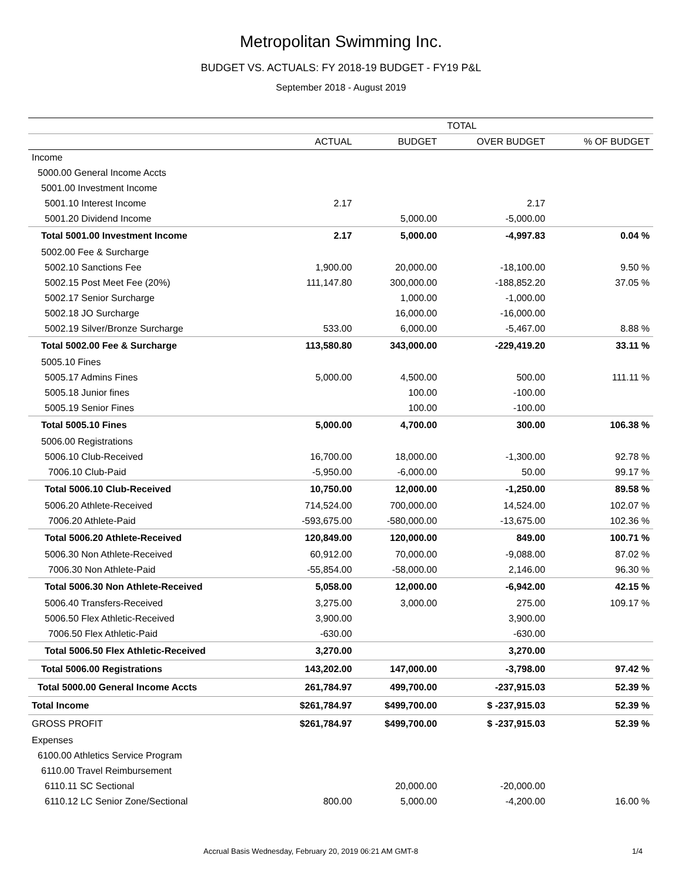Metropolitan Swimming Inc.
BUDGET VS. ACTUALS: FY 2018-19 BUDGET - FY19 P&L
September 2018 - August 2019
| | TOTAL | | | |
| --- | --- | --- | --- | --- |
| | ACTUAL | BUDGET | OVER BUDGET | % OF BUDGET |
| Income | | | | |
| 5000.00 General Income Accts | | | | |
| 5001.00 Investment Income | | | | |
| 5001.10 Interest Income | 2.17 | | 2.17 | |
| 5001.20 Dividend Income | | 5,000.00 | -5,000.00 | |
| Total 5001.00 Investment Income | 2.17 | 5,000.00 | -4,997.83 | 0.04 % |
| 5002.00 Fee & Surcharge | | | | |
| 5002.10 Sanctions Fee | 1,900.00 | 20,000.00 | -18,100.00 | 9.50 % |
| 5002.15 Post Meet Fee (20%) | 111,147.80 | 300,000.00 | -188,852.20 | 37.05 % |
| 5002.17 Senior Surcharge | | 1,000.00 | -1,000.00 | |
| 5002.18 JO Surcharge | | 16,000.00 | -16,000.00 | |
| 5002.19 Silver/Bronze Surcharge | 533.00 | 6,000.00 | -5,467.00 | 8.88 % |
| Total 5002.00 Fee & Surcharge | 113,580.80 | 343,000.00 | -229,419.20 | 33.11 % |
| 5005.10 Fines | | | | |
| 5005.17 Admins Fines | 5,000.00 | 4,500.00 | 500.00 | 111.11 % |
| 5005.18 Junior fines | | 100.00 | -100.00 | |
| 5005.19 Senior Fines | | 100.00 | -100.00 | |
| Total 5005.10 Fines | 5,000.00 | 4,700.00 | 300.00 | 106.38 % |
| 5006.00 Registrations | | | | |
| 5006.10 Club-Received | 16,700.00 | 18,000.00 | -1,300.00 | 92.78 % |
| 7006.10 Club-Paid | -5,950.00 | -6,000.00 | 50.00 | 99.17 % |
| Total 5006.10 Club-Received | 10,750.00 | 12,000.00 | -1,250.00 | 89.58 % |
| 5006.20 Athlete-Received | 714,524.00 | 700,000.00 | 14,524.00 | 102.07 % |
| 7006.20 Athlete-Paid | -593,675.00 | -580,000.00 | -13,675.00 | 102.36 % |
| Total 5006.20 Athlete-Received | 120,849.00 | 120,000.00 | 849.00 | 100.71 % |
| 5006.30 Non Athlete-Received | 60,912.00 | 70,000.00 | -9,088.00 | 87.02 % |
| 7006.30 Non Athlete-Paid | -55,854.00 | -58,000.00 | 2,146.00 | 96.30 % |
| Total 5006.30 Non Athlete-Received | 5,058.00 | 12,000.00 | -6,942.00 | 42.15 % |
| 5006.40 Transfers-Received | 3,275.00 | 3,000.00 | 275.00 | 109.17 % |
| 5006.50 Flex Athletic-Received | 3,900.00 | | 3,900.00 | |
| 7006.50 Flex Athletic-Paid | -630.00 | | -630.00 | |
| Total 5006.50 Flex Athletic-Received | 3,270.00 | | 3,270.00 | |
| Total 5006.00 Registrations | 143,202.00 | 147,000.00 | -3,798.00 | 97.42 % |
| Total 5000.00 General Income Accts | 261,784.97 | 499,700.00 | -237,915.03 | 52.39 % |
| Total Income | $261,784.97 | $499,700.00 | $ -237,915.03 | 52.39 % |
| GROSS PROFIT | $261,784.97 | $499,700.00 | $ -237,915.03 | 52.39 % |
| Expenses | | | | |
| 6100.00 Athletics Service Program | | | | |
| 6110.00 Travel Reimbursement | | | | |
| 6110.11 SC Sectional | | 20,000.00 | -20,000.00 | |
| 6110.12 LC Senior Zone/Sectional | 800.00 | 5,000.00 | -4,200.00 | 16.00 % |
Accrual Basis Wednesday, February 20, 2019 06:21 AM GMT-8 1/4